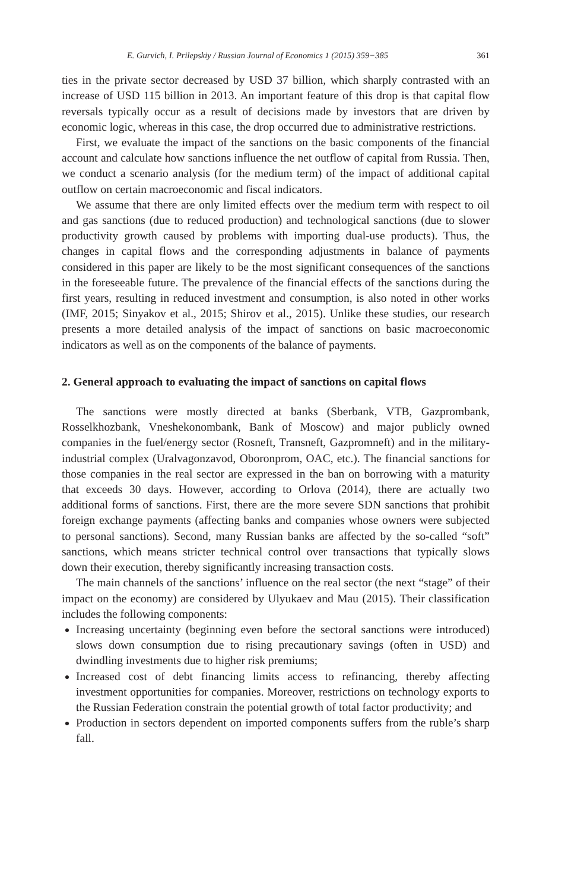E. Gurvich, I. Prilepskiy / Russian Journal of Economics 1 (2015) 359−385 361
ties in the private sector decreased by USD 37 billion, which sharply contrasted with an increase of USD 115 billion in 2013. An important feature of this drop is that capital flow reversals typically occur as a result of decisions made by investors that are driven by economic logic, whereas in this case, the drop occurred due to administrative restrictions.
First, we evaluate the impact of the sanctions on the basic components of the financial account and calculate how sanctions influence the net outflow of capital from Russia. Then, we conduct a scenario analysis (for the medium term) of the impact of additional capital outflow on certain macroeconomic and fiscal indicators.
We assume that there are only limited effects over the medium term with respect to oil and gas sanctions (due to reduced production) and technological sanctions (due to slower productivity growth caused by problems with importing dual-use products). Thus, the changes in capital flows and the corresponding adjustments in balance of payments considered in this paper are likely to be the most significant consequences of the sanctions in the foreseeable future. The prevalence of the financial effects of the sanctions during the first years, resulting in reduced investment and consumption, is also noted in other works (IMF, 2015; Sinyakov et al., 2015; Shirov et al., 2015). Unlike these studies, our research presents a more detailed analysis of the impact of sanctions on basic macroeconomic indicators as well as on the components of the balance of payments.
2. General approach to evaluating the impact of sanctions on capital flows
The sanctions were mostly directed at banks (Sberbank, VTB, Gazprombank, Rosselkhozbank, Vneshekonombank, Bank of Moscow) and major publicly owned companies in the fuel/energy sector (Rosneft, Transneft, Gazpromneft) and in the military-industrial complex (Uralvagonzavod, Oboronprom, OAC, etc.). The financial sanctions for those companies in the real sector are expressed in the ban on borrowing with a maturity that exceeds 30 days. However, according to Orlova (2014), there are actually two additional forms of sanctions. First, there are the more severe SDN sanctions that prohibit foreign exchange payments (affecting banks and companies whose owners were subjected to personal sanctions). Second, many Russian banks are affected by the so-called “soft” sanctions, which means stricter technical control over transactions that typically slows down their execution, thereby significantly increasing transaction costs.
The main channels of the sanctions’ influence on the real sector (the next “stage” of their impact on the economy) are considered by Ulyukaev and Mau (2015). Their classification includes the following components:
Increasing uncertainty (beginning even before the sectoral sanctions were introduced) slows down consumption due to rising precautionary savings (often in USD) and dwindling investments due to higher risk premiums;
Increased cost of debt financing limits access to refinancing, thereby affecting investment opportunities for companies. Moreover, restrictions on technology exports to the Russian Federation constrain the potential growth of total factor productivity; and
Production in sectors dependent on imported components suffers from the ruble’s sharp fall.